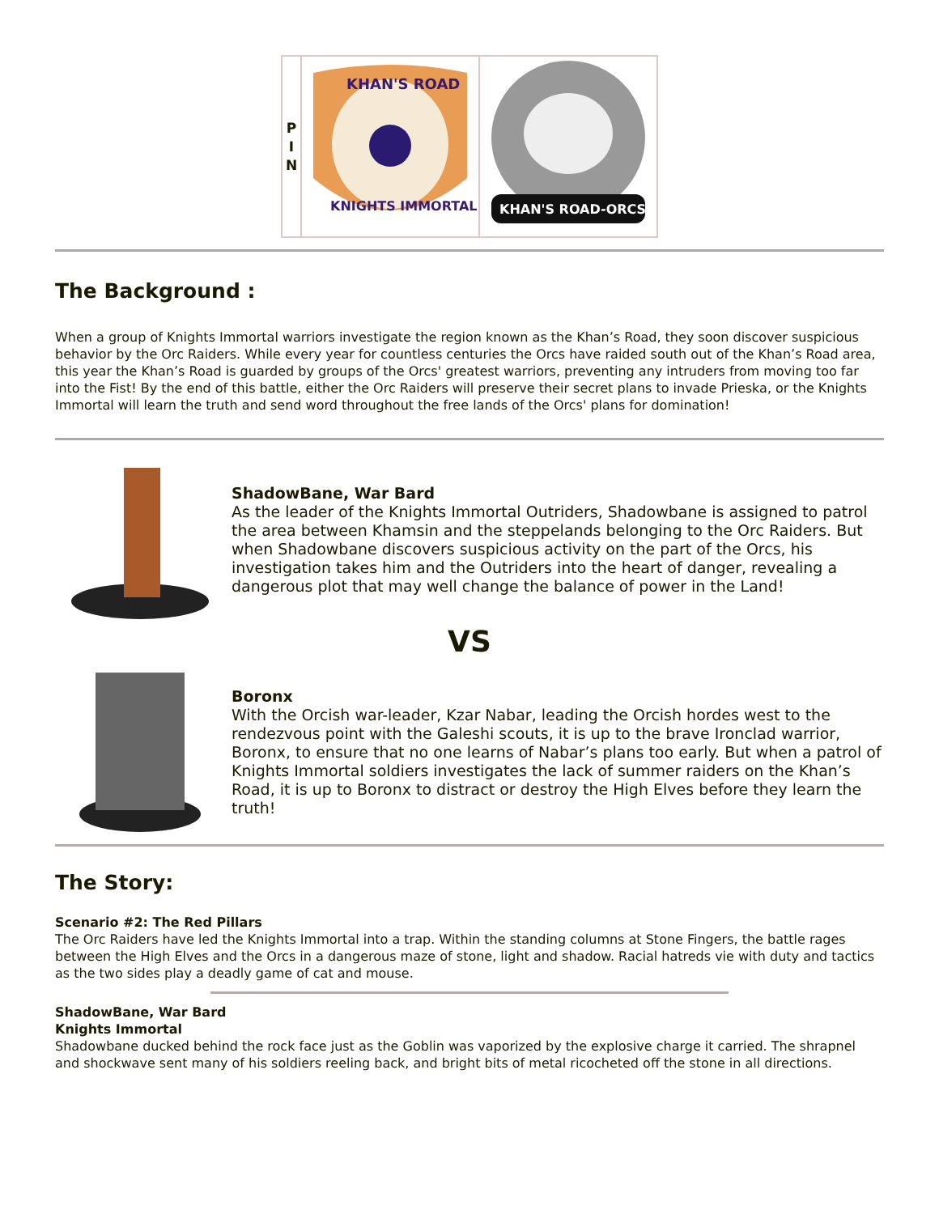| P I N | KHAN'S ROAD KNIGHTS IMMORTAL | KHAN'S ROAD-ORCS |
The Background :
When a group of Knights Immortal warriors investigate the region known as the Khan’s Road, they soon discover suspicious behavior by the Orc Raiders. While every year for countless centuries the Orcs have raided south out of the Khan’s Road area, this year the Khan’s Road is guarded by groups of the Orcs' greatest warriors, preventing any intruders from moving too far into the Fist! By the end of this battle, either the Orc Raiders will preserve their secret plans to invade Prieska, or the Knights Immortal will learn the truth and send word throughout the free lands of the Orcs' plans for domination!
ShadowBane, War Bard
As the leader of the Knights Immortal Outriders, Shadowbane is assigned to patrol the area between Khamsin and the steppelands belonging to the Orc Raiders. But when Shadowbane discovers suspicious activity on the part of the Orcs, his investigation takes him and the Outriders into the heart of danger, revealing a dangerous plot that may well change the balance of power in the Land!
VS
Boronx
With the Orcish war-leader, Kzar Nabar, leading the Orcish hordes west to the rendezvous point with the Galeshi scouts, it is up to the brave Ironclad warrior, Boronx, to ensure that no one learns of Nabar’s plans too early. But when a patrol of Knights Immortal soldiers investigates the lack of summer raiders on the Khan’s Road, it is up to Boronx to distract or destroy the High Elves before they learn the truth!
The Story:
Scenario #2: The Red Pillars
The Orc Raiders have led the Knights Immortal into a trap. Within the standing columns at Stone Fingers, the battle rages between the High Elves and the Orcs in a dangerous maze of stone, light and shadow. Racial hatreds vie with duty and tactics as the two sides play a deadly game of cat and mouse.
ShadowBane, War Bard
Knights Immortal
Shadowbane ducked behind the rock face just as the Goblin was vaporized by the explosive charge it carried. The shrapnel and shockwave sent many of his soldiers reeling back, and bright bits of metal ricocheted off the stone in all directions.